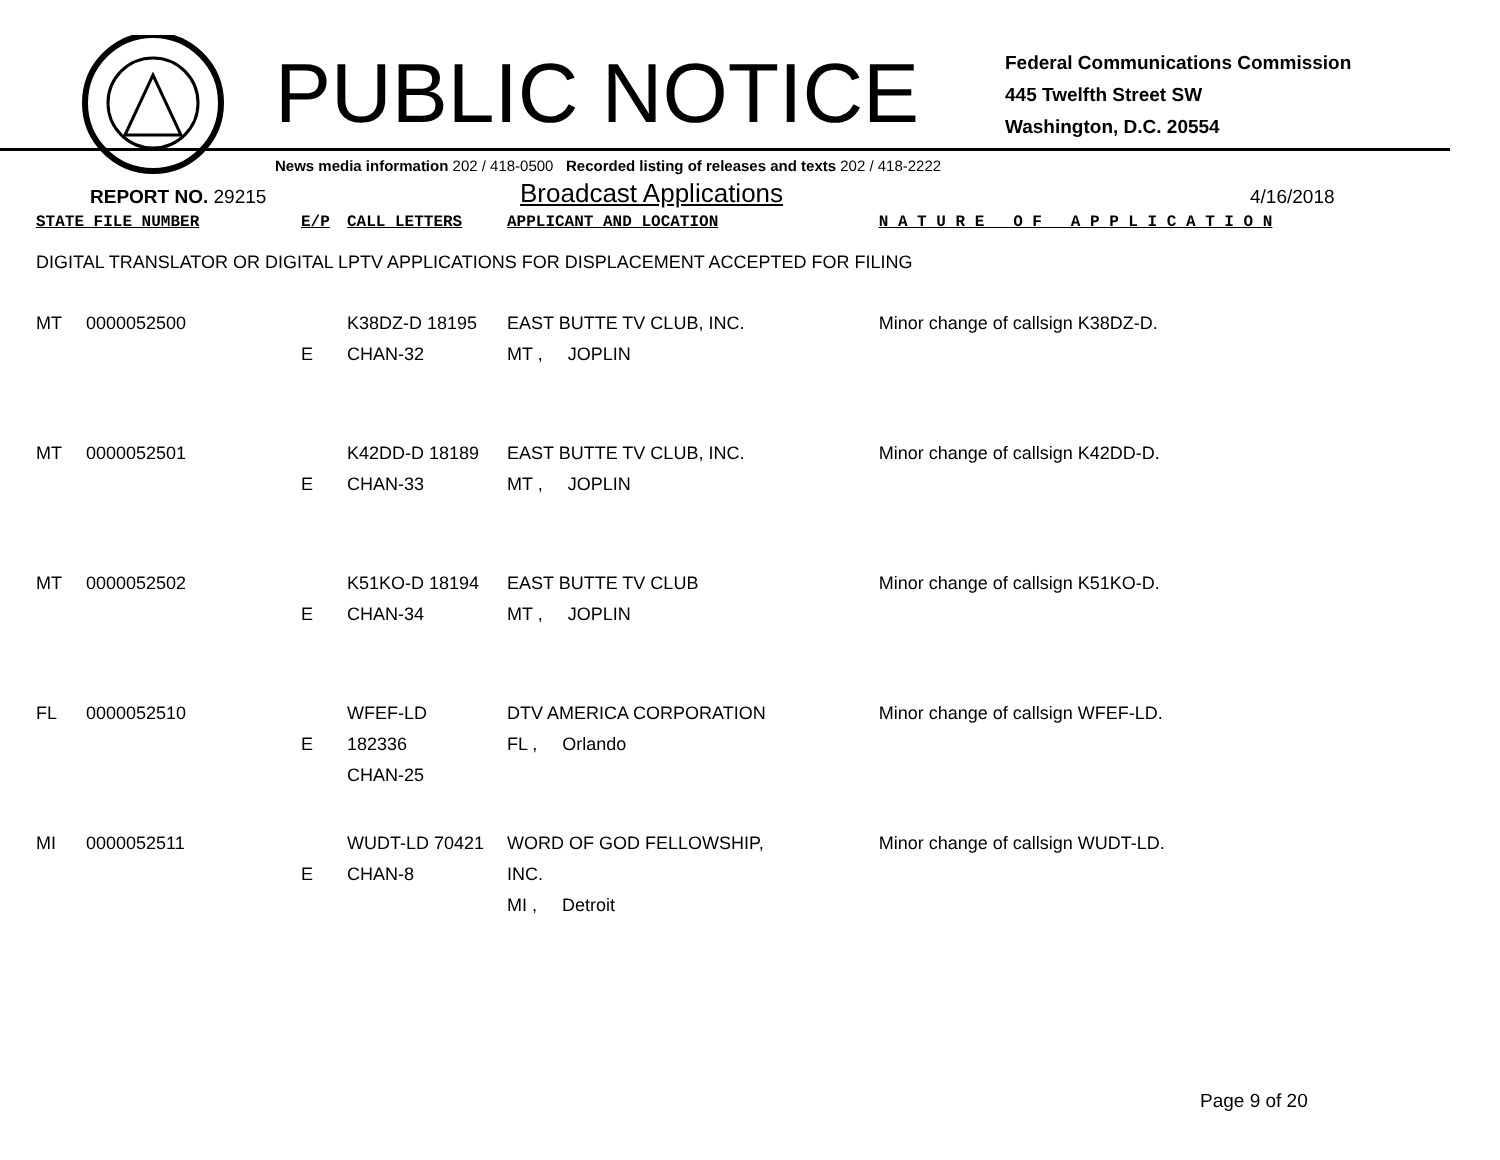PUBLIC NOTICE
Federal Communications Commission
445 Twelfth Street SW
Washington, D.C. 20554
News media information 202 / 418-0500 Recorded listing of releases and texts 202 / 418-2222
REPORT NO. 29215 Broadcast Applications 4/16/2018
| STATE FILE NUMBER | | E/P | CALL LETTERS | APPLICANT AND LOCATION | N A T U R E O F A P P L I C A T I O N |
| --- | --- | --- | --- | --- | --- |
| DIGITAL TRANSLATOR OR DIGITAL LPTV APPLICATIONS FOR DISPLACEMENT ACCEPTED FOR FILING | | | | | |
| MT | 0000052500 | E | K38DZ-D 18195 CHAN-32 | EAST BUTTE TV CLUB, INC. MT , JOPLIN | Minor change of callsign K38DZ-D. |
| MT | 0000052501 | E | K42DD-D 18189 CHAN-33 | EAST BUTTE TV CLUB, INC. MT , JOPLIN | Minor change of callsign K42DD-D. |
| MT | 0000052502 | E | K51KO-D 18194 CHAN-34 | EAST BUTTE TV CLUB MT , JOPLIN | Minor change of callsign K51KO-D. |
| FL | 0000052510 | E | WFEF-LD 182336 CHAN-25 | DTV AMERICA CORPORATION FL , Orlando | Minor change of callsign WFEF-LD. |
| MI | 0000052511 | E | WUDT-LD 70421 CHAN-8 | WORD OF GOD FELLOWSHIP, INC. MI , Detroit | Minor change of callsign WUDT-LD. |
Page 9 of 20